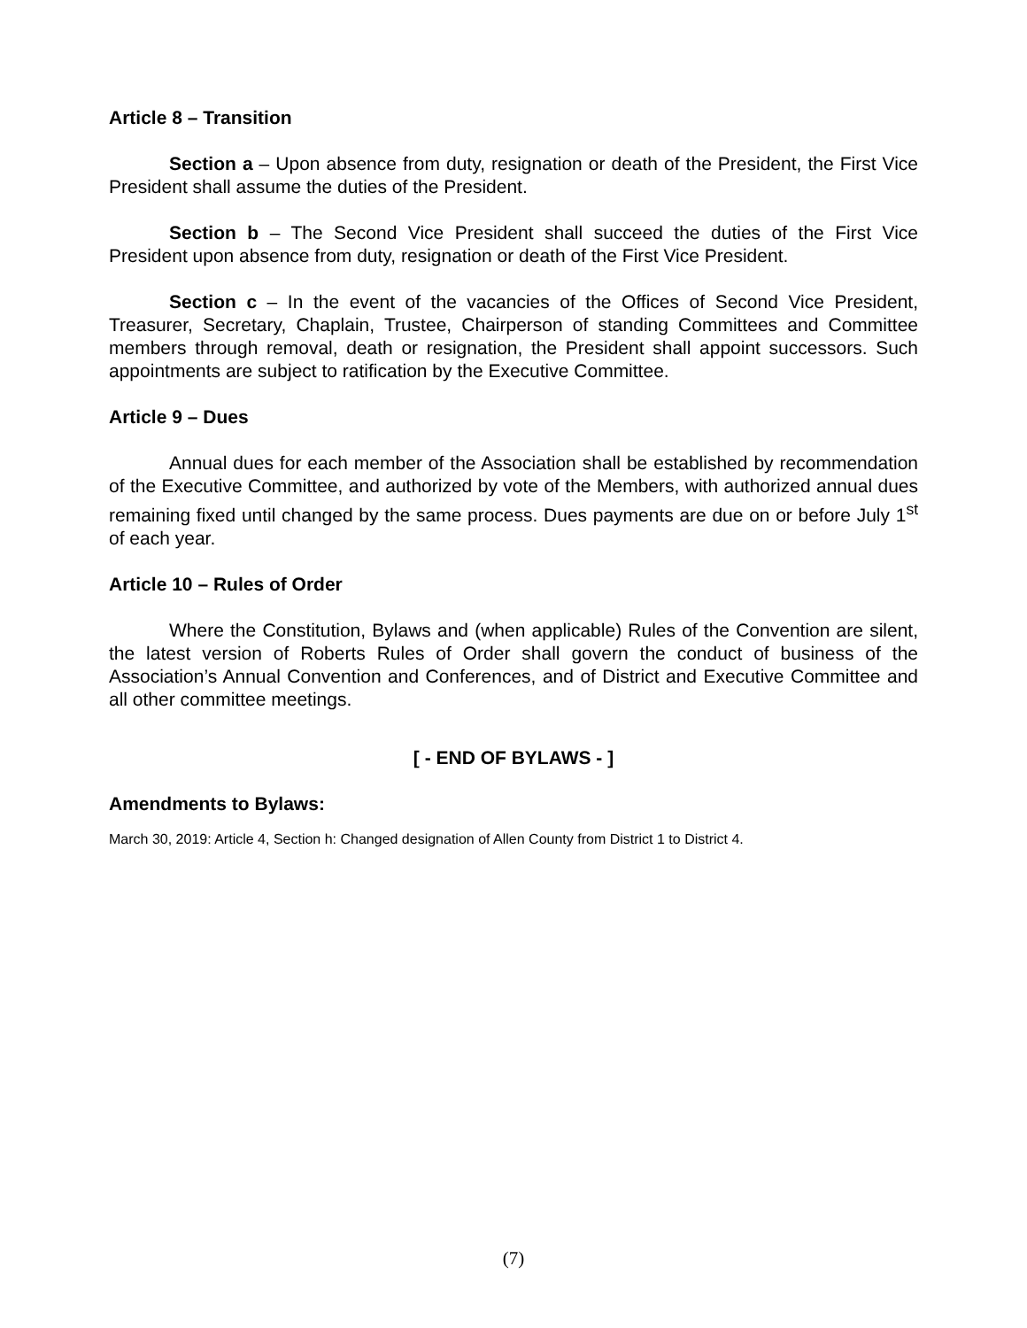Article 8 – Transition
Section a – Upon absence from duty, resignation or death of the President, the First Vice President shall assume the duties of the President.
Section b – The Second Vice President shall succeed the duties of the First Vice President upon absence from duty, resignation or death of the First Vice President.
Section c – In the event of the vacancies of the Offices of Second Vice President, Treasurer, Secretary, Chaplain, Trustee, Chairperson of standing Committees and Committee members through removal, death or resignation, the President shall appoint successors. Such appointments are subject to ratification by the Executive Committee.
Article 9 – Dues
Annual dues for each member of the Association shall be established by recommendation of the Executive Committee, and authorized by vote of the Members, with authorized annual dues remaining fixed until changed by the same process. Dues payments are due on or before July 1<sup>st</sup> of each year.
Article 10 – Rules of Order
Where the Constitution, Bylaws and (when applicable) Rules of the Convention are silent, the latest version of Roberts Rules of Order shall govern the conduct of business of the Association’s Annual Convention and Conferences, and of District and Executive Committee and all other committee meetings.
[ - END OF BYLAWS - ]
Amendments to Bylaws:
March 30, 2019: Article 4, Section h: Changed designation of Allen County from District 1 to District 4.
(7)